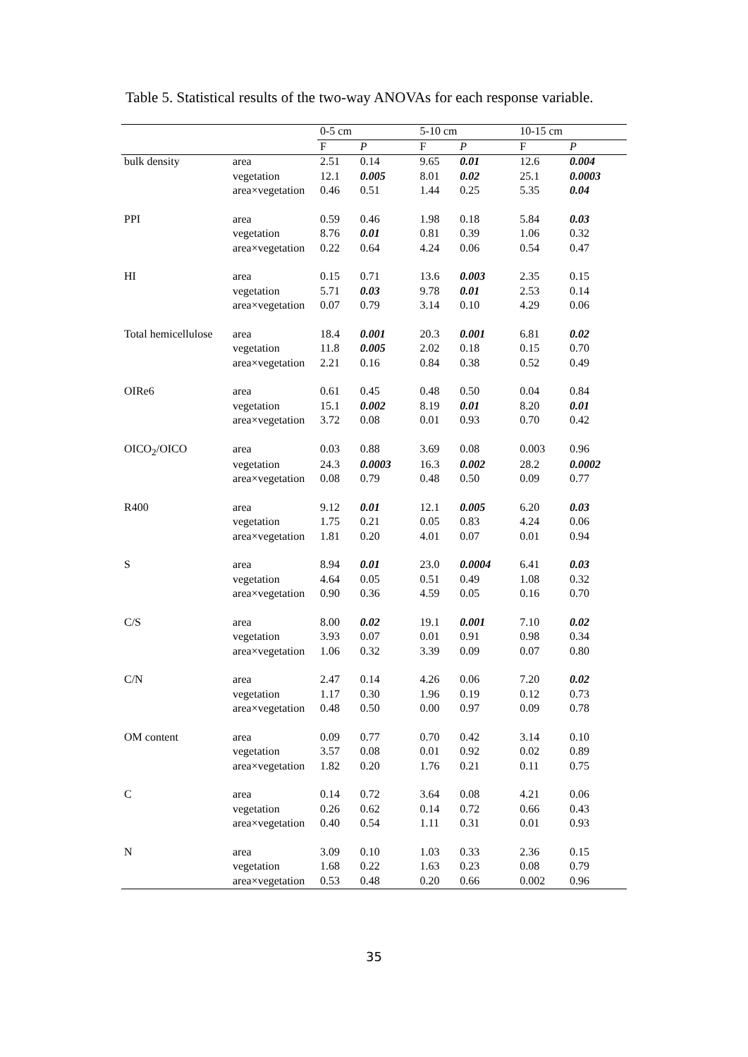Table 5. Statistical results of the two-way ANOVAs for each response variable.
| | | 0-5 cm | | 5-10 cm | | 10-15 cm | |
| --- | --- | --- | --- | --- | --- | --- | --- |
| | | F | P | F | P | F | P |
| bulk density | area | 2.51 | 0.14 | 9.65 | 0.01 | 12.6 | 0.004 |
| | vegetation | 12.1 | 0.005 | 8.01 | 0.02 | 25.1 | 0.0003 |
| | area×vegetation | 0.46 | 0.51 | 1.44 | 0.25 | 5.35 | 0.04 |
| PPI | area | 0.59 | 0.46 | 1.98 | 0.18 | 5.84 | 0.03 |
| | vegetation | 8.76 | 0.01 | 0.81 | 0.39 | 1.06 | 0.32 |
| | area×vegetation | 0.22 | 0.64 | 4.24 | 0.06 | 0.54 | 0.47 |
| HI | area | 0.15 | 0.71 | 13.6 | 0.003 | 2.35 | 0.15 |
| | vegetation | 5.71 | 0.03 | 9.78 | 0.01 | 2.53 | 0.14 |
| | area×vegetation | 0.07 | 0.79 | 3.14 | 0.10 | 4.29 | 0.06 |
| Total hemicellulose | area | 18.4 | 0.001 | 20.3 | 0.001 | 6.81 | 0.02 |
| | vegetation | 11.8 | 0.005 | 2.02 | 0.18 | 0.15 | 0.70 |
| | area×vegetation | 2.21 | 0.16 | 0.84 | 0.38 | 0.52 | 0.49 |
| OIRe6 | area | 0.61 | 0.45 | 0.48 | 0.50 | 0.04 | 0.84 |
| | vegetation | 15.1 | 0.002 | 8.19 | 0.01 | 8.20 | 0.01 |
| | area×vegetation | 3.72 | 0.08 | 0.01 | 0.93 | 0.70 | 0.42 |
| OICO<sub>2</sub>/OICO | area | 0.03 | 0.88 | 3.69 | 0.08 | 0.003 | 0.96 |
| | vegetation | 24.3 | 0.0003 | 16.3 | 0.002 | 28.2 | 0.0002 |
| | area×vegetation | 0.08 | 0.79 | 0.48 | 0.50 | 0.09 | 0.77 |
| R400 | area | 9.12 | 0.01 | 12.1 | 0.005 | 6.20 | 0.03 |
| | vegetation | 1.75 | 0.21 | 0.05 | 0.83 | 4.24 | 0.06 |
| | area×vegetation | 1.81 | 0.20 | 4.01 | 0.07 | 0.01 | 0.94 |
| S | area | 8.94 | 0.01 | 23.0 | 0.0004 | 6.41 | 0.03 |
| | vegetation | 4.64 | 0.05 | 0.51 | 0.49 | 1.08 | 0.32 |
| | area×vegetation | 0.90 | 0.36 | 4.59 | 0.05 | 0.16 | 0.70 |
| C/S | area | 8.00 | 0.02 | 19.1 | 0.001 | 7.10 | 0.02 |
| | vegetation | 3.93 | 0.07 | 0.01 | 0.91 | 0.98 | 0.34 |
| | area×vegetation | 1.06 | 0.32 | 3.39 | 0.09 | 0.07 | 0.80 |
| C/N | area | 2.47 | 0.14 | 4.26 | 0.06 | 7.20 | 0.02 |
| | vegetation | 1.17 | 0.30 | 1.96 | 0.19 | 0.12 | 0.73 |
| | area×vegetation | 0.48 | 0.50 | 0.00 | 0.97 | 0.09 | 0.78 |
| OM content | area | 0.09 | 0.77 | 0.70 | 0.42 | 3.14 | 0.10 |
| | vegetation | 3.57 | 0.08 | 0.01 | 0.92 | 0.02 | 0.89 |
| | area×vegetation | 1.82 | 0.20 | 1.76 | 0.21 | 0.11 | 0.75 |
| C | area | 0.14 | 0.72 | 3.64 | 0.08 | 4.21 | 0.06 |
| | vegetation | 0.26 | 0.62 | 0.14 | 0.72 | 0.66 | 0.43 |
| | area×vegetation | 0.40 | 0.54 | 1.11 | 0.31 | 0.01 | 0.93 |
| N | area | 3.09 | 0.10 | 1.03 | 0.33 | 2.36 | 0.15 |
| | vegetation | 1.68 | 0.22 | 1.63 | 0.23 | 0.08 | 0.79 |
| | area×vegetation | 0.53 | 0.48 | 0.20 | 0.66 | 0.002 | 0.96 |
35